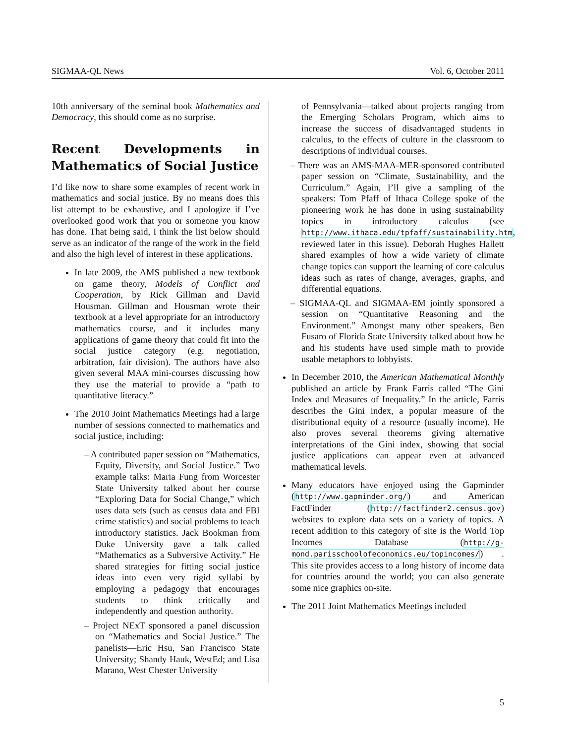SIGMAA-QL News Vol. 6, October 2011
10th anniversary of the seminal book Mathematics and Democracy, this should come as no surprise.
Recent Developments in Mathematics of Social Justice
I’d like now to share some examples of recent work in mathematics and social justice. By no means does this list attempt to be exhaustive, and I apologize if I’ve overlooked good work that you or someone you know has done. That being said, I think the list below should serve as an indicator of the range of the work in the field and also the high level of interest in these applications.
In late 2009, the AMS published a new textbook on game theory, Models of Conflict and Cooperation, by Rick Gillman and David Housman. Gillman and Housman wrote their textbook at a level appropriate for an introductory mathematics course, and it includes many applications of game theory that could fit into the social justice category (e.g. negotiation, arbitration, fair division). The authors have also given several MAA mini-courses discussing how they use the material to provide a “path to quantitative literacy.”
The 2010 Joint Mathematics Meetings had a large number of sessions connected to mathematics and social justice, including:
– A contributed paper session on “Mathematics, Equity, Diversity, and Social Justice.” Two example talks: Maria Fung from Worcester State University talked about her course “Exploring Data for Social Change,” which uses data sets (such as census data and FBI crime statistics) and social problems to teach introductory statistics. Jack Bookman from Duke University gave a talk called “Mathematics as a Subversive Activity.” He shared strategies for fitting social justice ideas into even very rigid syllabi by employing a pedagogy that encourages students to think critically and independently and question authority.
– Project NExT sponsored a panel discussion on “Mathematics and Social Justice.” The panelists—Eric Hsu, San Francisco State University; Shandy Hauk, WestEd; and Lisa Marano, West Chester University
of Pennsylvania—talked about projects ranging from the Emerging Scholars Program, which aims to increase the success of disadvantaged students in calculus, to the effects of culture in the classroom to descriptions of individual courses.
– There was an AMS-MAA-MER-sponsored contributed paper session on “Climate, Sustainability, and the Curriculum.” Again, I’ll give a sampling of the speakers: Tom Pfaff of Ithaca College spoke of the pioneering work he has done in using sustainability topics in introductory calculus (see http://www.ithaca.edu/tpfaff/sustainability.htm, reviewed later in this issue). Deborah Hughes Hallett shared examples of how a wide variety of climate change topics can support the learning of core calculus ideas such as rates of change, averages, graphs, and differential equations.
– SIGMAA-QL and SIGMAA-EM jointly sponsored a session on “Quantitative Reasoning and the Environment.” Amongst many other speakers, Ben Fusaro of Florida State University talked about how he and his students have used simple math to provide usable metaphors to lobbyists.
In December 2010, the American Mathematical Monthly published an article by Frank Farris called “The Gini Index and Measures of Inequality.” In the article, Farris describes the Gini index, a popular measure of the distributional equity of a resource (usually income). He also proves several theorems giving alternative interpretations of the Gini index, showing that social justice applications can appear even at advanced mathematical levels.
Many educators have enjoyed using the Gapminder (http://www.gapminder.org/) and American FactFinder (http://factfinder2.census.gov) websites to explore data sets on a variety of topics. A recent addition to this category of site is the World Top Incomes Database (http://g-mond.parisschoolofeconomics.eu/topincomes/) . This site provides access to a long history of income data for countries around the world; you can also generate some nice graphics on-site.
The 2011 Joint Mathematics Meetings included
5